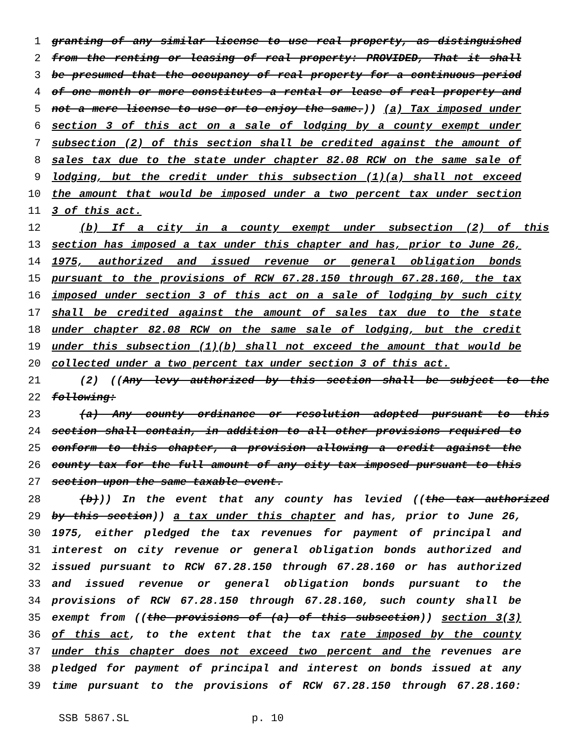1 granting of any similar license to use real property, as distinguished
2 from the renting or leasing of real property: PROVIDED, That it shall
3 be presumed that the occupancy of real property for a continuous period
4 of one month or more constitutes a rental or lease of real property and
5 not a mere license to use or to enjoy the same.)) (a) Tax imposed under
6 section 3 of this act on a sale of lodging by a county exempt under
7 subsection (2) of this section shall be credited against the amount of
8 sales tax due to the state under chapter 82.08 RCW on the same sale of
9 lodging, but the credit under this subsection (1)(a) shall not exceed
10 the amount that would be imposed under a two percent tax under section
11 3 of this act.
12 (b) If a city in a county exempt under subsection (2) of this
13 section has imposed a tax under this chapter and has, prior to June 26,
14 1975, authorized and issued revenue or general obligation bonds
15 pursuant to the provisions of RCW 67.28.150 through 67.28.160, the tax
16 imposed under section 3 of this act on a sale of lodging by such city
17 shall be credited against the amount of sales tax due to the state
18 under chapter 82.08 RCW on the same sale of lodging, but the credit
19 under this subsection (1)(b) shall not exceed the amount that would be
20 collected under a two percent tax under section 3 of this act.
21 (2) ((Any levy authorized by this section shall be subject to the
22 following:
23 (a) Any county ordinance or resolution adopted pursuant to this
24 section shall contain, in addition to all other provisions required to
25 conform to this chapter, a provision allowing a credit against the
26 county tax for the full amount of any city tax imposed pursuant to this
27 section upon the same taxable event.
28 (b))) In the event that any county has levied ((the tax authorized
29 by this section)) a tax under this chapter and has, prior to June 26,
30 1975, either pledged the tax revenues for payment of principal and
31 interest on city revenue or general obligation bonds authorized and
32 issued pursuant to RCW 67.28.150 through 67.28.160 or has authorized
33 and issued revenue or general obligation bonds pursuant to the
34 provisions of RCW 67.28.150 through 67.28.160, such county shall be
35 exempt from ((the provisions of (a) of this subsection)) section 3(3)
36 of this act, to the extent that the tax rate imposed by the county
37 under this chapter does not exceed two percent and the revenues are
38 pledged for payment of principal and interest on bonds issued at any
39 time pursuant to the provisions of RCW 67.28.150 through 67.28.160:
SSB 5867.SL p. 10